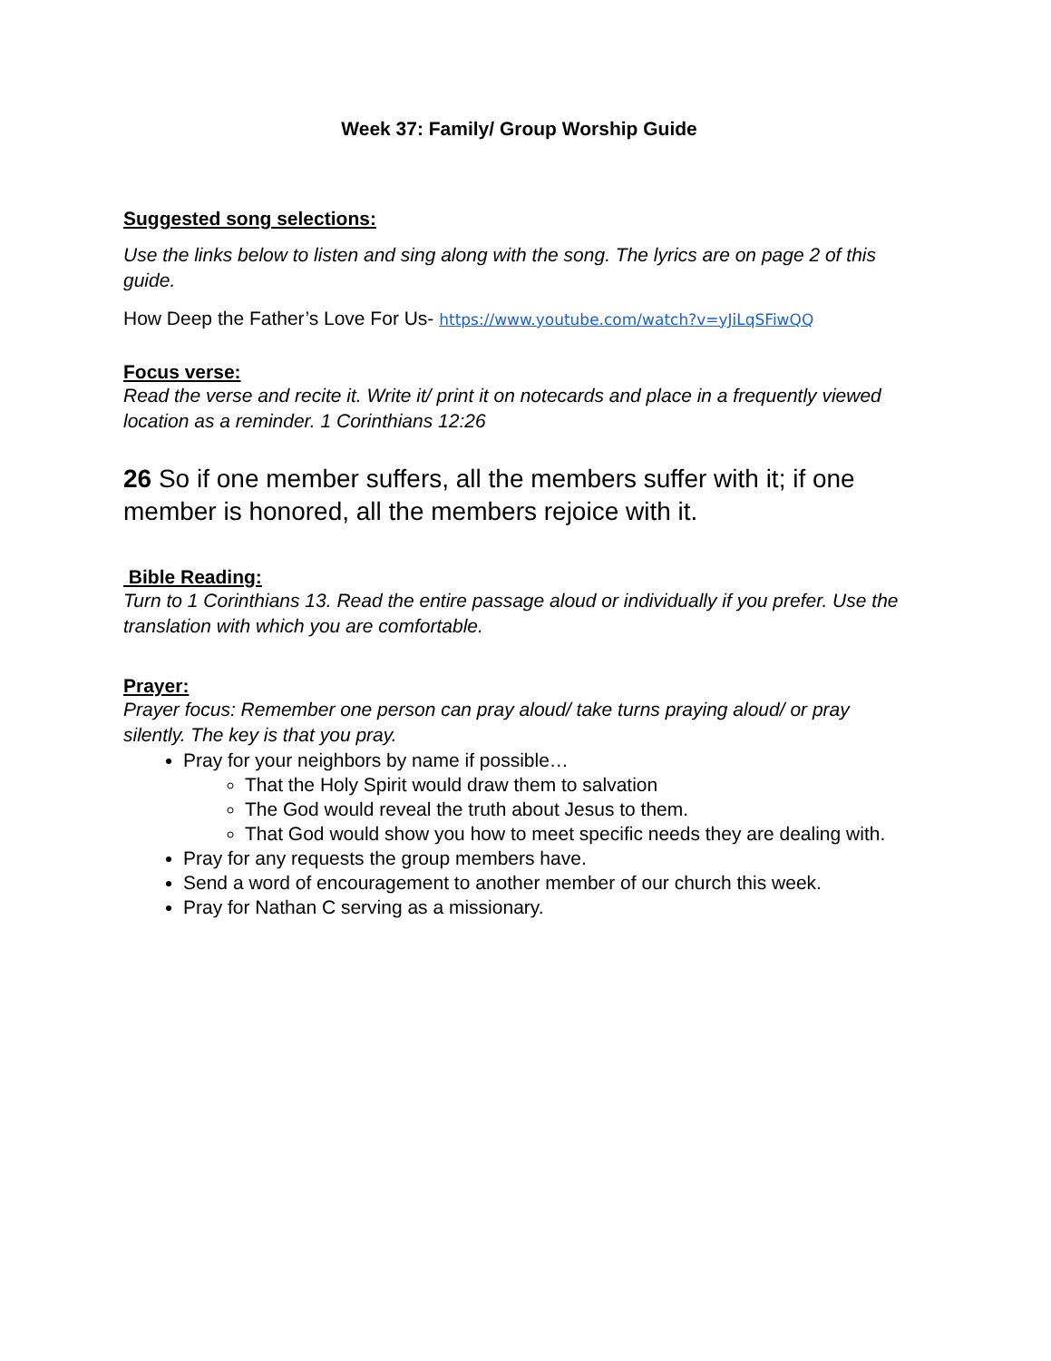Week 37: Family/ Group Worship Guide
Suggested song selections:
Use the links below to listen and sing along with the song. The lyrics are on page 2 of this guide.
How Deep the Father’s Love For Us- https://www.youtube.com/watch?v=yJiLqSFiwQQ
Focus verse:
Read the verse and recite it. Write it/ print it on notecards and place in a frequently viewed location as a reminder. 1 Corinthians 12:26
26 So if one member suffers, all the members suffer with it; if one member is honored, all the members rejoice with it.
Bible Reading:
Turn to 1 Corinthians 13. Read the entire passage aloud or individually if you prefer. Use the translation with which you are comfortable.
Prayer:
Prayer focus: Remember one person can pray aloud/ take turns praying aloud/ or pray silently. The key is that you pray.
Pray for your neighbors by name if possible…
That the Holy Spirit would draw them to salvation
The God would reveal the truth about Jesus to them.
That God would show you how to meet specific needs they are dealing with.
Pray for any requests the group members have.
Send a word of encouragement to another member of our church this week.
Pray for Nathan C serving as a missionary.